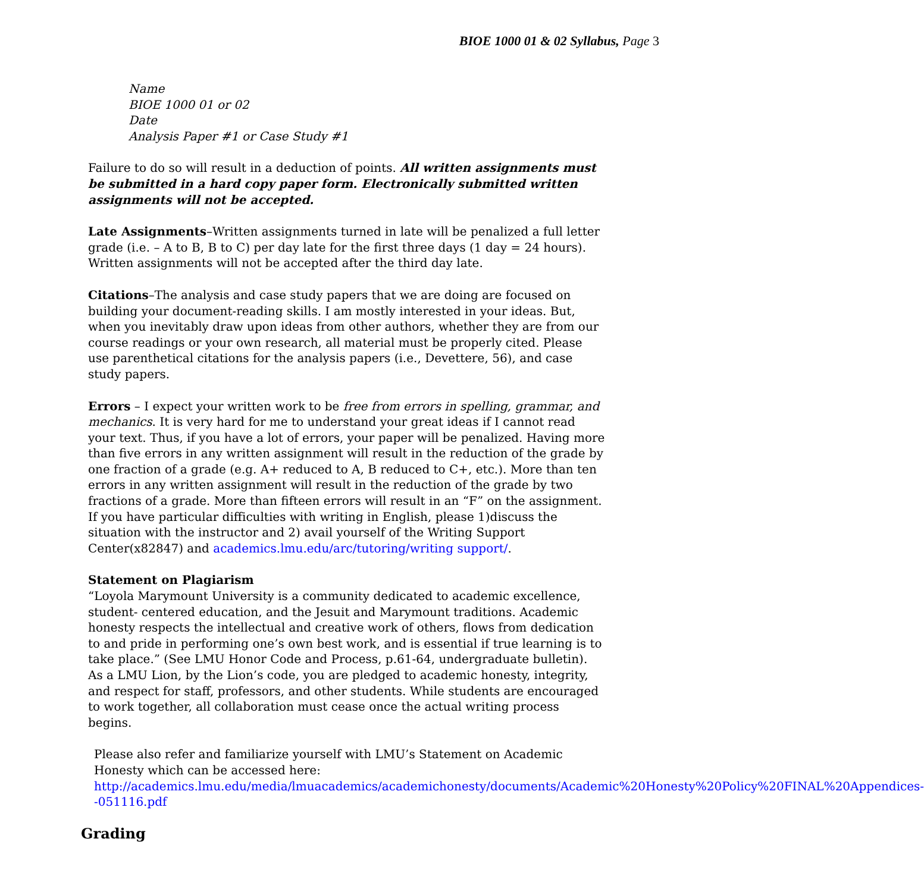BIOE 1000 01 & 02 Syllabus, Page 3
Name
BIOE 1000 01 or 02
Date
Analysis Paper #1 or Case Study #1
Failure to do so will result in a deduction of points. All written assignments must be submitted in a hard copy paper form. Electronically submitted written assignments will not be accepted.
Late Assignments–Written assignments turned in late will be penalized a full letter grade (i.e. – A to B, B to C) per day late for the first three days (1 day = 24 hours). Written assignments will not be accepted after the third day late.
Citations–The analysis and case study papers that we are doing are focused on building your document-reading skills. I am mostly interested in your ideas. But, when you inevitably draw upon ideas from other authors, whether they are from our course readings or your own research, all material must be properly cited. Please use parenthetical citations for the analysis papers (i.e., Devettere, 56), and case study papers.
Errors – I expect your written work to be free from errors in spelling, grammar, and mechanics. It is very hard for me to understand your great ideas if I cannot read your text. Thus, if you have a lot of errors, your paper will be penalized. Having more than five errors in any written assignment will result in the reduction of the grade by one fraction of a grade (e.g. A+ reduced to A, B reduced to C+, etc.). More than ten errors in any written assignment will result in the reduction of the grade by two fractions of a grade. More than fifteen errors will result in an “F” on the assignment. If you have particular difficulties with writing in English, please 1)discuss the situation with the instructor and 2) avail yourself of the Writing Support Center(x82847) and academics.lmu.edu/arc/tutoring/writing support/.
Statement on Plagiarism
“Loyola Marymount University is a community dedicated to academic excellence, student- centered education, and the Jesuit and Marymount traditions. Academic honesty respects the intellectual and creative work of others, flows from dedication to and pride in performing one’s own best work, and is essential if true learning is to take place.” (See LMU Honor Code and Process, p.61-64, undergraduate bulletin). As a LMU Lion, by the Lion’s code, you are pledged to academic honesty, integrity, and respect for staff, professors, and other students. While students are encouraged to work together, all collaboration must cease once the actual writing process begins.
Please also refer and familiarize yourself with LMU’s Statement on Academic Honesty which can be accessed here:
http://academics.lmu.edu/media/lmuacademics/academichonesty/documents/Academic%20Honesty%20Policy%20FINAL%20Appendices--051116.pdf
Grading